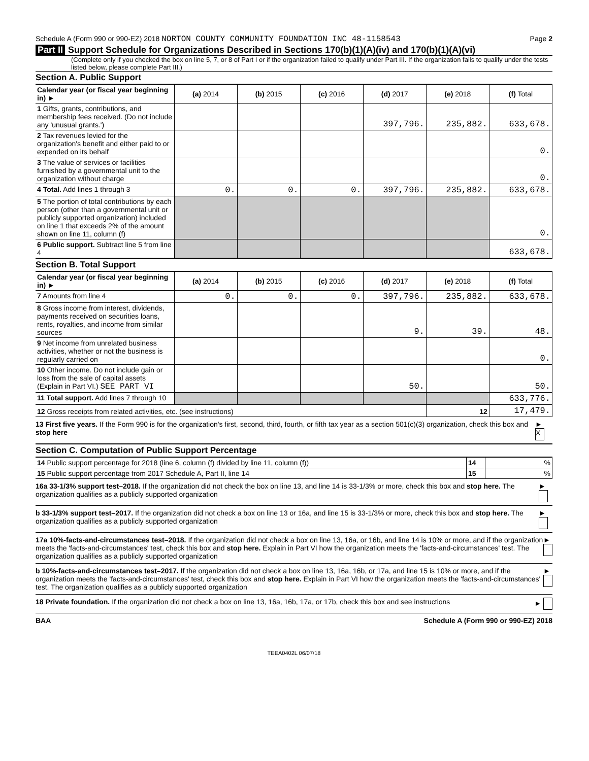Schedule A (Form 990 or 990-EZ) 2018 NORTON COUNTY COMMUNITY FOUNDATION INC 48-1158543 Page 2
Part II Support Schedule for Organizations Described in Sections 170(b)(1)(A)(iv) and 170(b)(1)(A)(vi)
(Complete only if you checked the box on line 5, 7, or 8 of Part I or if the organization failed to qualify under Part III. If the organization fails to qualify under the tests listed below, please complete Part III.)
Section A. Public Support
| Calendar year (or fiscal year beginning in) ► | (a) 2014 | (b) 2015 | (c) 2016 | (d) 2017 | (e) 2018 | (f) Total |
| --- | --- | --- | --- | --- | --- | --- |
| 1 Gifts, grants, contributions, and membership fees received. (Do not include any 'unusual grants.') | | | | 397,796. | 235,882. | 633,678. |
| 2 Tax revenues levied for the organization's benefit and either paid to or expended on its behalf | | | | | | 0. |
| 3 The value of services or facilities furnished by a governmental unit to the organization without charge | | | | | | 0. |
| 4 Total. Add lines 1 through 3 | 0. | 0. | 0. | 397,796. | 235,882. | 633,678. |
| 5 The portion of total contributions by each person (other than a governmental unit or publicly supported organization) included on line 1 that exceeds 2% of the amount shown on line 11, column (f) | | | | | | 0. |
| 6 Public support. Subtract line 5 from line 4 | | | | | | 633,678. |
Section B. Total Support
| Calendar year (or fiscal year beginning in) ► | (a) 2014 | (b) 2015 | (c) 2016 | (d) 2017 | (e) 2018 | (f) Total |
| --- | --- | --- | --- | --- | --- | --- |
| 7 Amounts from line 4 | 0. | 0. | 0. | 397,796. | 235,882. | 633,678. |
| 8 Gross income from interest, dividends, payments received on securities loans, rents, royalties, and income from similar sources | | | | 9. | 39. | 48. |
| 9 Net income from unrelated business activities, whether or not the business is regularly carried on | | | | | | 0. |
| 10 Other income. Do not include gain or loss from the sale of capital assets (Explain in Part VI.) SEE PART VI | | | | 50. | | 50. |
| 11 Total support. Add lines 7 through 10 | | | | | | 633,776. |
| 12 Gross receipts from related activities, etc. (see instructions) | | | | | 12 | 17,479. |
13 First five years. If the Form 990 is for the organization's first, second, third, fourth, or fifth tax year as a section 501(c)(3) organization, check this box and stop here ► X
Section C. Computation of Public Support Percentage
| 14 Public support percentage for 2018 (line 6, column (f) divided by line 11, column (f)) | 14 | % |
| 15 Public support percentage from 2017 Schedule A, Part II, line 14 | 15 | % |
16a 33-1/3% support test–2018. If the organization did not check the box on line 13, and line 14 is 33-1/3% or more, check this box and stop here. The organization qualifies as a publicly supported organization ►
b 33-1/3% support test–2017. If the organization did not check a box on line 13 or 16a, and line 15 is 33-1/3% or more, check this box and stop here. The organization qualifies as a publicly supported organization ►
17a 10%-facts-and-circumstances test–2018. If the organization did not check a box on line 13, 16a, or 16b, and line 14 is 10% or more, and if the organization meets the 'facts-and-circumstances' test, check this box and stop here. Explain in Part VI how the organization meets the 'facts-and-circumstances' test. The organization qualifies as a publicly supported organization ►
b 10%-facts-and-circumstances test–2017. If the organization did not check a box on line 13, 16a, 16b, or 17a, and line 15 is 10% or more, and if the organization meets the 'facts-and-circumstances' test, check this box and stop here. Explain in Part VI how the organization meets the 'facts-and-circumstances' test. The organization qualifies as a publicly supported organization ►
18 Private foundation. If the organization did not check a box on line 13, 16a, 16b, 17a, or 17b, check this box and see instructions ►
BAA Schedule A (Form 990 or 990-EZ) 2018
TEEA0402L 06/07/18